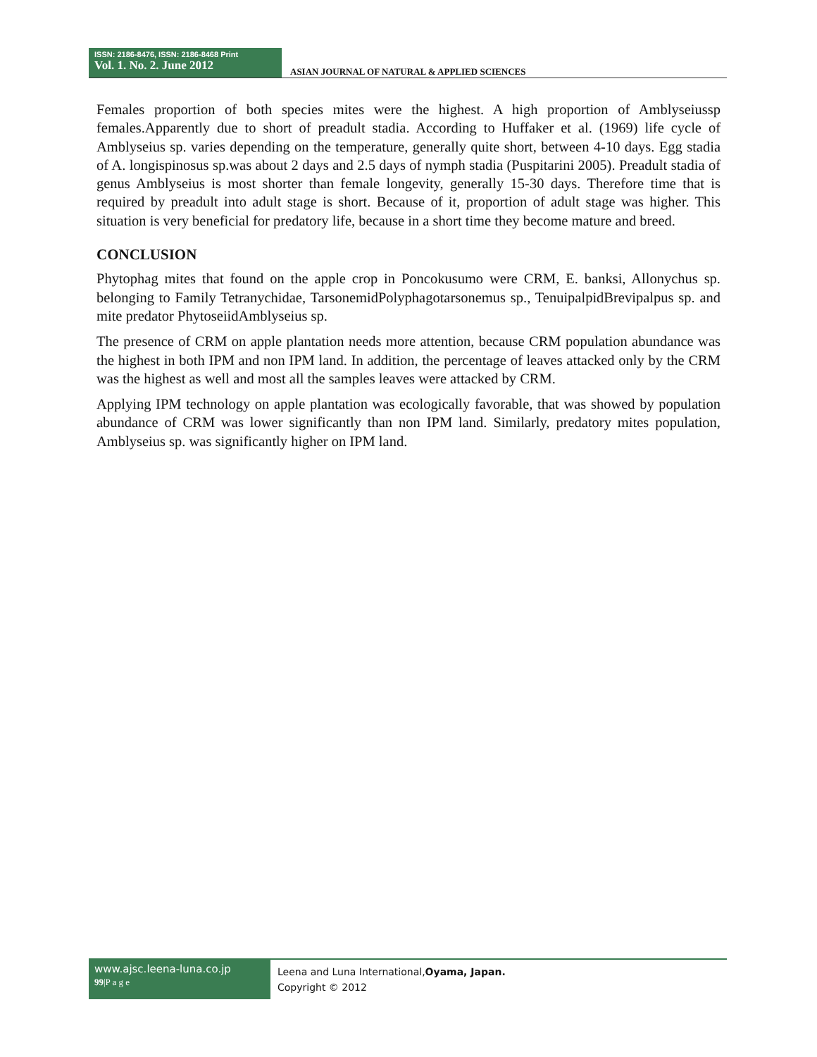ISSN: 2186-8476, ISSN: 2186-8468 Print
Vol. 1. No. 2. June 2012
ASIAN JOURNAL OF NATURAL & APPLIED SCIENCES
Females proportion of both species mites were the highest. A high proportion of Amblyseiussp females.Apparently due to short of preadult stadia. According to Huffaker et al. (1969) life cycle of Amblyseius sp. varies depending on the temperature, generally quite short, between 4-10 days. Egg stadia of A. longispinosus sp.was about 2 days and 2.5 days of nymph stadia (Puspitarini 2005). Preadult stadia of genus Amblyseius is most shorter than female longevity, generally 15-30 days. Therefore time that is required by preadult into adult stage is short. Because of it, proportion of adult stage was higher. This situation is very beneficial for predatory life, because in a short time they become mature and breed.
CONCLUSION
Phytophag mites that found on the apple crop in Poncokusumo were CRM, E. banksi, Allonychus sp. belonging to Family Tetranychidae, TarsonemidPolyphagotarsonemus sp., TenuipalpidBrevipalpus sp. and mite predator PhytoseiidAmblyseius sp.
The presence of CRM on apple plantation needs more attention, because CRM population abundance was the highest in both IPM and non IPM land. In addition, the percentage of leaves attacked only by the CRM was the highest as well and most all the samples leaves were attacked by CRM.
Applying IPM technology on apple plantation was ecologically favorable, that was showed by population abundance of CRM was lower significantly than non IPM land. Similarly, predatory mites population, Amblyseius sp. was significantly higher on IPM land.
www.ajsc.leena-luna.co.jp
99|P a g e
Leena and Luna International,Oyama, Japan.
Copyright © 2012